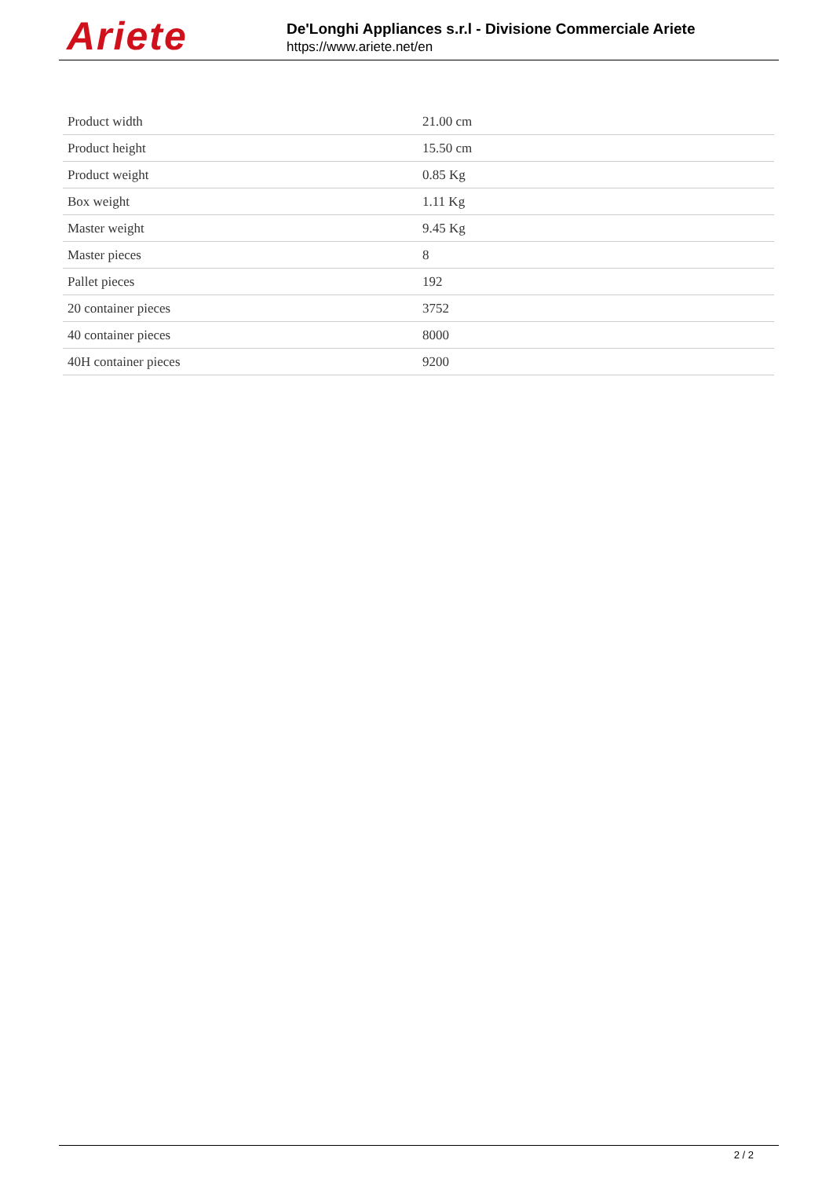Ariete
De'Longhi Appliances s.r.l - Divisione Commerciale Ariete
https://www.ariete.net/en
| Product width | 21.00 cm |
| Product height | 15.50 cm |
| Product weight | 0.85 Kg |
| Box weight | 1.11 Kg |
| Master weight | 9.45 Kg |
| Master pieces | 8 |
| Pallet pieces | 192 |
| 20 container pieces | 3752 |
| 40 container pieces | 8000 |
| 40H container pieces | 9200 |
2 / 2